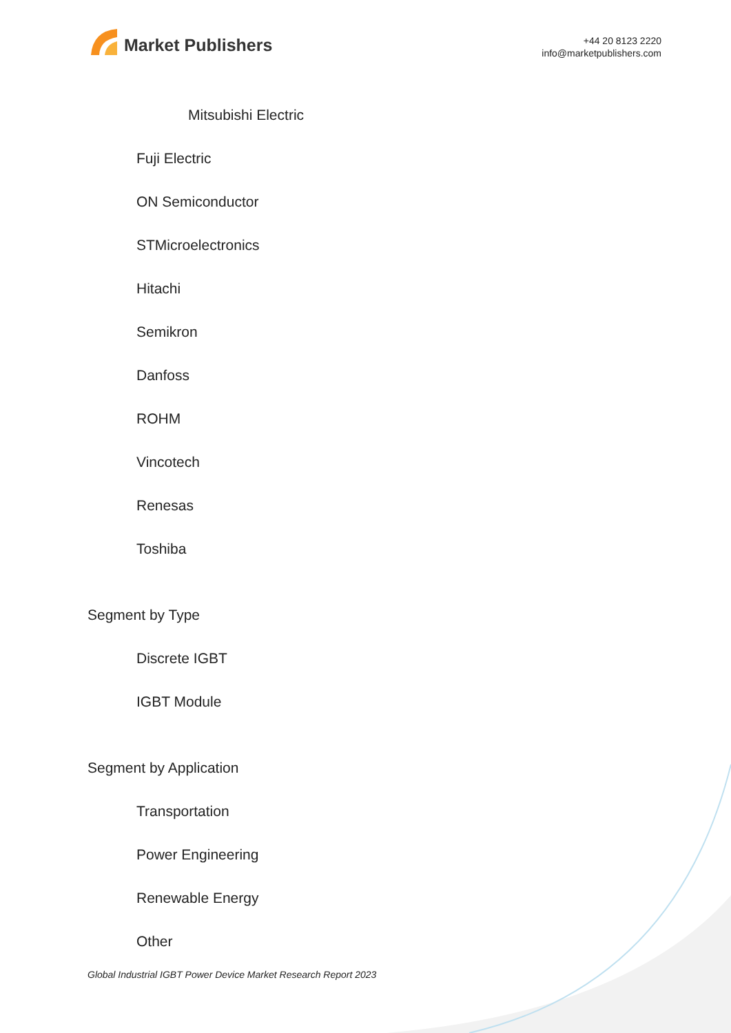Market Publishers
+44 20 8123 2220
info@marketpublishers.com
Mitsubishi Electric
Fuji Electric
ON Semiconductor
STMicroelectronics
Hitachi
Semikron
Danfoss
ROHM
Vincotech
Renesas
Toshiba
Segment by Type
Discrete IGBT
IGBT Module
Segment by Application
Transportation
Power Engineering
Renewable Energy
Other
Global Industrial IGBT Power Device Market Research Report 2023